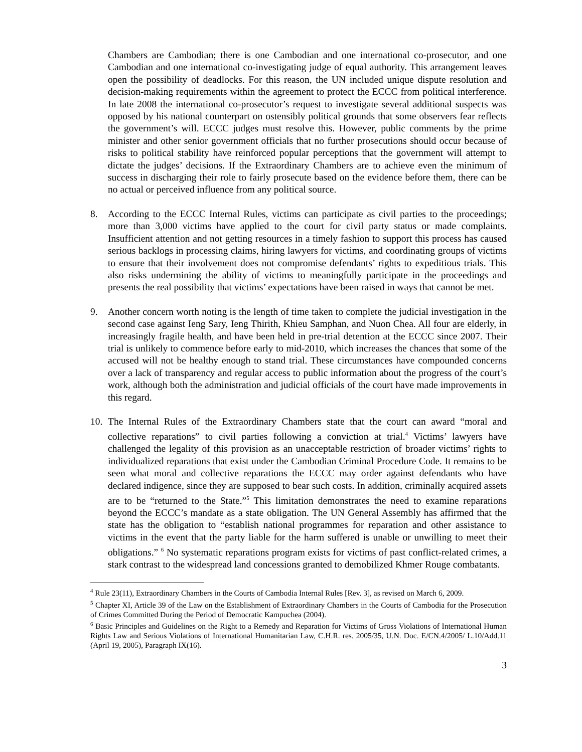Chambers are Cambodian; there is one Cambodian and one international co-prosecutor, and one Cambodian and one international co-investigating judge of equal authority. This arrangement leaves open the possibility of deadlocks. For this reason, the UN included unique dispute resolution and decision-making requirements within the agreement to protect the ECCC from political interference. In late 2008 the international co-prosecutor’s request to investigate several additional suspects was opposed by his national counterpart on ostensibly political grounds that some observers fear reflects the government’s will. ECCC judges must resolve this. However, public comments by the prime minister and other senior government officials that no further prosecutions should occur because of risks to political stability have reinforced popular perceptions that the government will attempt to dictate the judges’ decisions. If the Extraordinary Chambers are to achieve even the minimum of success in discharging their role to fairly prosecute based on the evidence before them, there can be no actual or perceived influence from any political source.
8. According to the ECCC Internal Rules, victims can participate as civil parties to the proceedings; more than 3,000 victims have applied to the court for civil party status or made complaints. Insufficient attention and not getting resources in a timely fashion to support this process has caused serious backlogs in processing claims, hiring lawyers for victims, and coordinating groups of victims to ensure that their involvement does not compromise defendants’ rights to expeditious trials. This also risks undermining the ability of victims to meaningfully participate in the proceedings and presents the real possibility that victims’ expectations have been raised in ways that cannot be met.
9. Another concern worth noting is the length of time taken to complete the judicial investigation in the second case against Ieng Sary, Ieng Thirith, Khieu Samphan, and Nuon Chea. All four are elderly, in increasingly fragile health, and have been held in pre-trial detention at the ECCC since 2007. Their trial is unlikely to commence before early to mid-2010, which increases the chances that some of the accused will not be healthy enough to stand trial. These circumstances have compounded concerns over a lack of transparency and regular access to public information about the progress of the court’s work, although both the administration and judicial officials of the court have made improvements in this regard.
10.
The Internal Rules of the Extraordinary Chambers state that the court can award “moral and collective reparations” to civil parties following a conviction at trial.<sup>4</sup> Victims’ lawyers have challenged the legality of this provision as an unacceptable restriction of broader victims’ rights to individualized reparations that exist under the Cambodian Criminal Procedure Code. It remains to be seen what moral and collective reparations the ECCC may order against defendants who have declared indigence, since they are supposed to bear such costs. In addition, criminally acquired assets are to be “returned to the State.”<sup>5</sup> This limitation demonstrates the need to examine reparations beyond the ECCC’s mandate as a state obligation. The UN General Assembly has affirmed that the state has the obligation to “establish national programmes for reparation and other assistance to victims in the event that the party liable for the harm suffered is unable or unwilling to meet their obligations.” <sup>6</sup> No systematic reparations program exists for victims of past conflict-related crimes, a stark contrast to the widespread land concessions granted to demobilized Khmer Rouge combatants.
<sup>4</sup> Rule 23(11), Extraordinary Chambers in the Courts of Cambodia Internal Rules [Rev. 3], as revised on March 6, 2009.
<sup>5</sup> Chapter XI, Article 39 of the Law on the Establishment of Extraordinary Chambers in the Courts of Cambodia for the Prosecution of Crimes Committed During the Period of Democratic Kampuchea (2004).
<sup>6</sup> Basic Principles and Guidelines on the Right to a Remedy and Reparation for Victims of Gross Violations of International Human Rights Law and Serious Violations of International Humanitarian Law, C.H.R. res. 2005/35, U.N. Doc. E/CN.4/2005/ L.10/Add.11 (April 19, 2005), Paragraph IX(16).
3